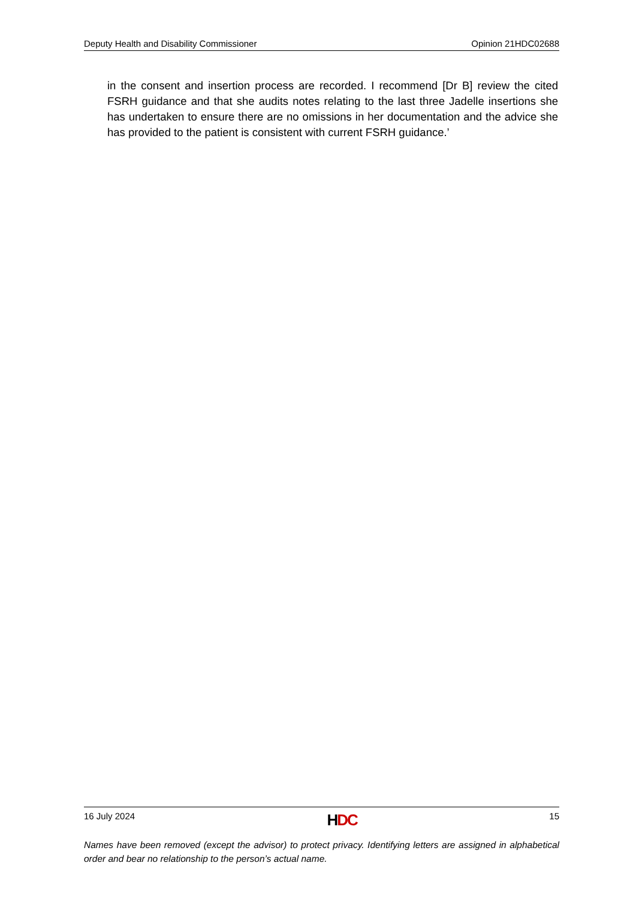Deputy Health and Disability Commissioner Opinion 21HDC02688
in the consent and insertion process are recorded. I recommend [Dr B] review the cited FSRH guidance and that she audits notes relating to the last three Jadelle insertions she has undertaken to ensure there are no omissions in her documentation and the advice she has provided to the patient is consistent with current FSRH guidance.’
16 July 2024 HDC 15
Names have been removed (except the advisor) to protect privacy. Identifying letters are assigned in alphabetical order and bear no relationship to the person’s actual name.